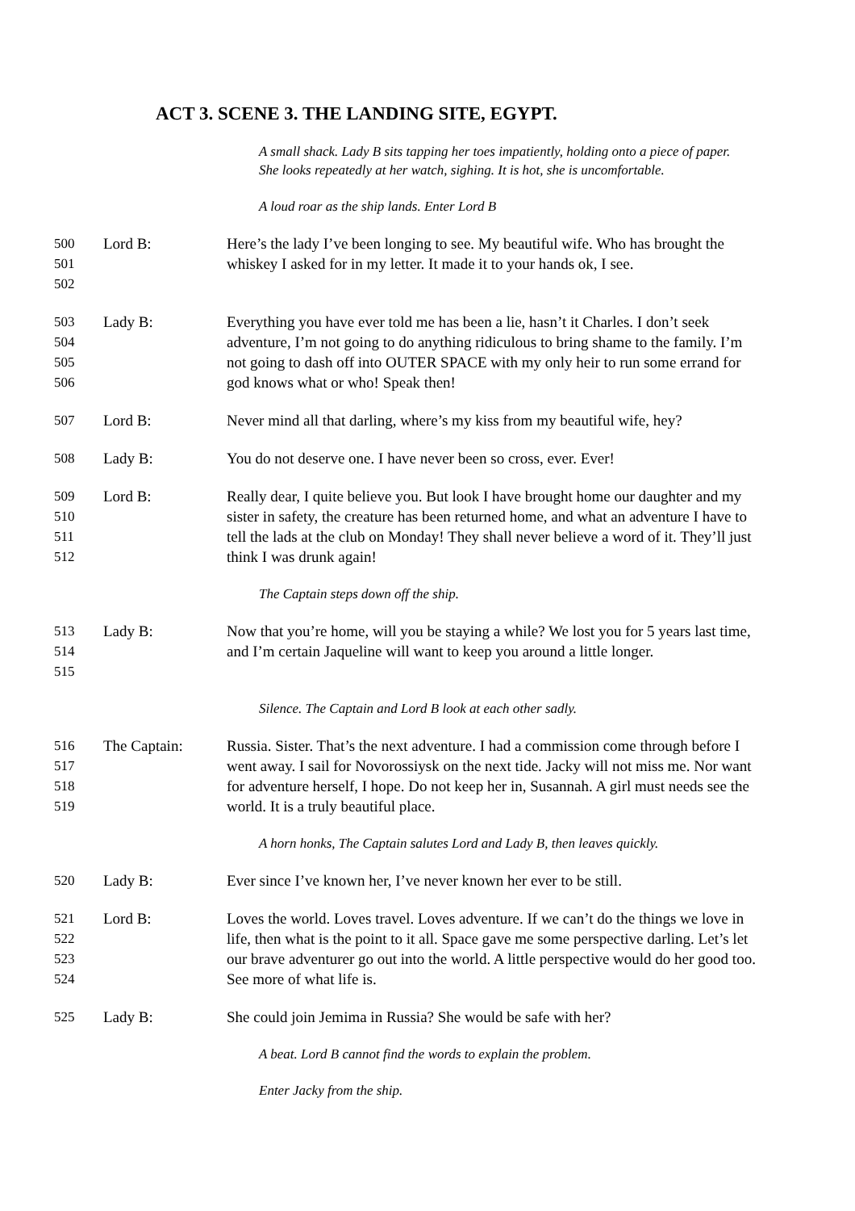ACT 3. SCENE 3. THE LANDING SITE, EGYPT.
A small shack. Lady B sits tapping her toes impatiently, holding onto a piece of paper. She looks repeatedly at her watch, sighing. It is hot, she is uncomfortable.
A loud roar as the ship lands. Enter Lord B
500
501
502
Lord B: Here’s the lady I’ve been longing to see. My beautiful wife. Who has brought the whiskey I asked for in my letter. It made it to your hands ok, I see.
503
504
505
506
Lady B: Everything you have ever told me has been a lie, hasn’t it Charles. I don’t seek adventure, I’m not going to do anything ridiculous to bring shame to the family. I’m not going to dash off into OUTER SPACE with my only heir to run some errand for god knows what or who! Speak then!
507 Lord B: Never mind all that darling, where’s my kiss from my beautiful wife, hey?
508 Lady B: You do not deserve one. I have never been so cross, ever. Ever!
509
510
511
512
Lord B: Really dear, I quite believe you. But look I have brought home our daughter and my sister in safety, the creature has been returned home, and what an adventure I have to tell the lads at the club on Monday! They shall never believe a word of it. They’ll just think I was drunk again!
The Captain steps down off the ship.
513
514
515
Lady B: Now that you’re home, will you be staying a while? We lost you for 5 years last time, and I’m certain Jaqueline will want to keep you around a little longer.
Silence. The Captain and Lord B look at each other sadly.
516
517
518
519
The Captain: Russia. Sister. That’s the next adventure. I had a commission come through before I went away. I sail for Novorossiysk on the next tide. Jacky will not miss me. Nor want for adventure herself, I hope. Do not keep her in, Susannah. A girl must needs see the world. It is a truly beautiful place.
A horn honks, The Captain salutes Lord and Lady B, then leaves quickly.
520 Lady B: Ever since I’ve known her, I’ve never known her ever to be still.
521
522
523
524
Lord B: Loves the world. Loves travel. Loves adventure. If we can’t do the things we love in life, then what is the point to it all. Space gave me some perspective darling. Let’s let our brave adventurer go out into the world. A little perspective would do her good too. See more of what life is.
525 Lady B: She could join Jemima in Russia? She would be safe with her?
A beat. Lord B cannot find the words to explain the problem.
Enter Jacky from the ship.